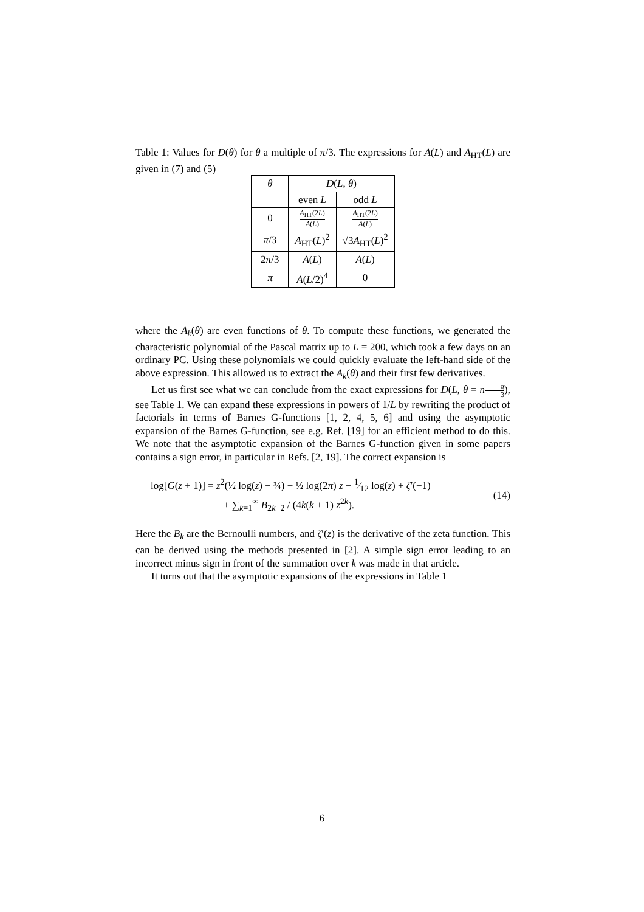Table 1: Values for D(θ) for θ a multiple of π/3. The expressions for A(L) and A<sub>HT</sub>(L) are given in (7) and (5)
| θ | D ( L , θ ) | |
| --- | --- | --- |
| | even L | odd L |
| 0 | A<sub>HT</sub>(2 L ) A ( L ) | A<sub>HT</sub>(2 L ) A ( L ) |
| π /3 | A<sub>HT</sub>( L )<sup>2</sup> | √3 A<sub>HT</sub>( L )<sup>2</sup> |
| 2 π /3 | A ( L ) | A ( L ) |
| π | A ( L /2)<sup>4</sup> | 0 |
where the A<sub>k</sub>(θ) are even functions of θ. To compute these functions, we generated the characteristic polynomial of the Pascal matrix up to L = 200, which took a few days on an ordinary PC. Using these polynomials we could quickly evaluate the left-hand side of the above expression. This allowed us to extract the A<sub>k</sub>(θ) and their first few derivatives.
Let us first see what we can conclude from the exact expressions for D(L, θ = nπ 3), see Table 1. We can expand these expressions in powers of 1/L by rewriting the product of factorials in terms of Barnes G-functions [1, 2, 4, 5, 6] and using the asymptotic expansion of the Barnes G-function, see e.g. Ref. [19] for an efficient method to do this. We note that the asymptotic expansion of the Barnes G-function given in some papers contains a sign error, in particular in Refs. [2, 19]. The correct expansion is
log[G(z + 1)] = z<sup>2</sup>(½ log(z) − ¾) + ½ log(2π) z − 1⁄12 log(z) + ζ′(−1)
+ ∑<sub>k=1</sub><sup>∞</sup> B<sub>2k+2</sub> / (4k(k + 1) z<sup>2k</sup>).
(14)
Here the B<sub>k</sub> are the Bernoulli numbers, and ζ′(z) is the derivative of the zeta function. This can be derived using the methods presented in [2]. A simple sign error leading to an incorrect minus sign in front of the summation over k was made in that article.
It turns out that the asymptotic expansions of the expressions in Table 1
6